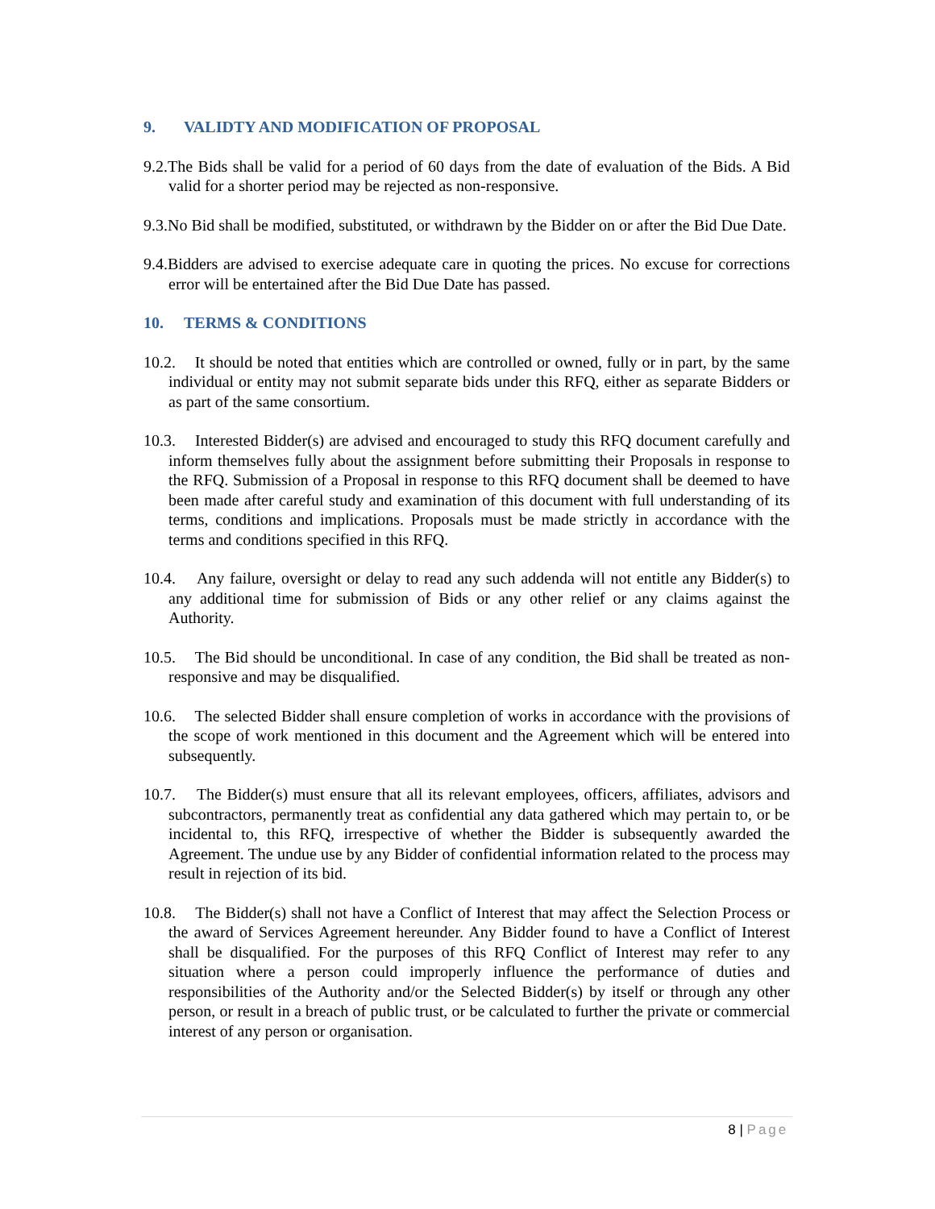9. VALIDTY AND MODIFICATION OF PROPOSAL
9.2.The Bids shall be valid for a period of 60 days from the date of evaluation of the Bids. A Bid valid for a shorter period may be rejected as non-responsive.
9.3.No Bid shall be modified, substituted, or withdrawn by the Bidder on or after the Bid Due Date.
9.4.Bidders are advised to exercise adequate care in quoting the prices. No excuse for corrections error will be entertained after the Bid Due Date has passed.
10. TERMS & CONDITIONS
10.2. It should be noted that entities which are controlled or owned, fully or in part, by the same individual or entity may not submit separate bids under this RFQ, either as separate Bidders or as part of the same consortium.
10.3. Interested Bidder(s) are advised and encouraged to study this RFQ document carefully and inform themselves fully about the assignment before submitting their Proposals in response to the RFQ. Submission of a Proposal in response to this RFQ document shall be deemed to have been made after careful study and examination of this document with full understanding of its terms, conditions and implications. Proposals must be made strictly in accordance with the terms and conditions specified in this RFQ.
10.4. Any failure, oversight or delay to read any such addenda will not entitle any Bidder(s) to any additional time for submission of Bids or any other relief or any claims against the Authority.
10.5. The Bid should be unconditional. In case of any condition, the Bid shall be treated as non-responsive and may be disqualified.
10.6. The selected Bidder shall ensure completion of works in accordance with the provisions of the scope of work mentioned in this document and the Agreement which will be entered into subsequently.
10.7. The Bidder(s) must ensure that all its relevant employees, officers, affiliates, advisors and subcontractors, permanently treat as confidential any data gathered which may pertain to, or be incidental to, this RFQ, irrespective of whether the Bidder is subsequently awarded the Agreement. The undue use by any Bidder of confidential information related to the process may result in rejection of its bid.
10.8. The Bidder(s) shall not have a Conflict of Interest that may affect the Selection Process or the award of Services Agreement hereunder. Any Bidder found to have a Conflict of Interest shall be disqualified. For the purposes of this RFQ Conflict of Interest may refer to any situation where a person could improperly influence the performance of duties and responsibilities of the Authority and/or the Selected Bidder(s) by itself or through any other person, or result in a breach of public trust, or be calculated to further the private or commercial interest of any person or organisation.
8 | Page